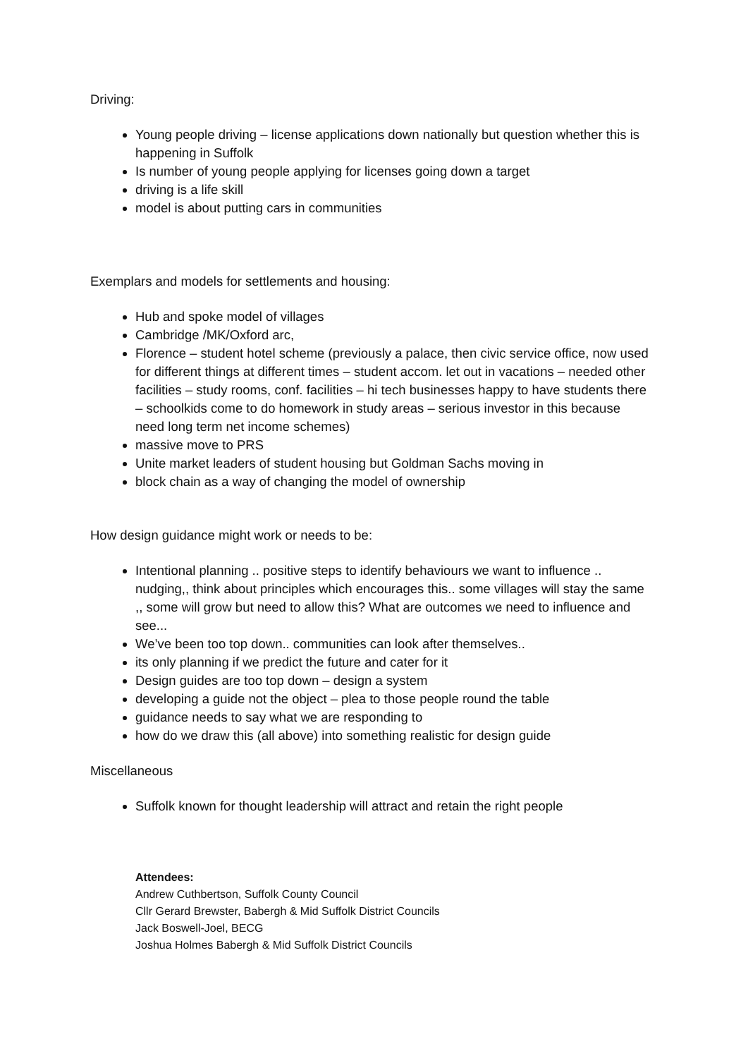Driving:
Young people driving – license applications down nationally but question whether this is happening in Suffolk
Is number of young people applying for licenses going down a target
driving is a life skill
model is about putting cars in communities
Exemplars and models for settlements and housing:
Hub and spoke model of villages
Cambridge /MK/Oxford arc,
Florence – student hotel scheme (previously a palace, then civic service office, now used for different things at different times – student accom. let out in vacations – needed other facilities – study rooms, conf. facilities – hi tech businesses happy to have students there – schoolkids come to do homework in study areas – serious investor in this because need long term net income schemes)
massive move to PRS
Unite market leaders of student housing but Goldman Sachs moving in
block chain as a way of changing the model of ownership
How design guidance might work or needs to be:
Intentional planning .. positive steps to identify behaviours we want to influence .. nudging,, think about principles which encourages this.. some villages will stay the same ,, some will grow but need to allow this? What are outcomes we need to influence and see...
We’ve been too top down.. communities can look after themselves..
its only planning if we predict the future and cater for it
Design guides are too top down – design a system
developing a guide not the object – plea to those people round the table
guidance needs to say what we are responding to
how do we draw this (all above) into something realistic for design guide
Miscellaneous
Suffolk known for thought leadership will attract and retain the right people
Attendees:
Andrew Cuthbertson, Suffolk County Council
Cllr Gerard Brewster, Babergh & Mid Suffolk District Councils
Jack Boswell-Joel, BECG
Joshua Holmes Babergh & Mid Suffolk District Councils